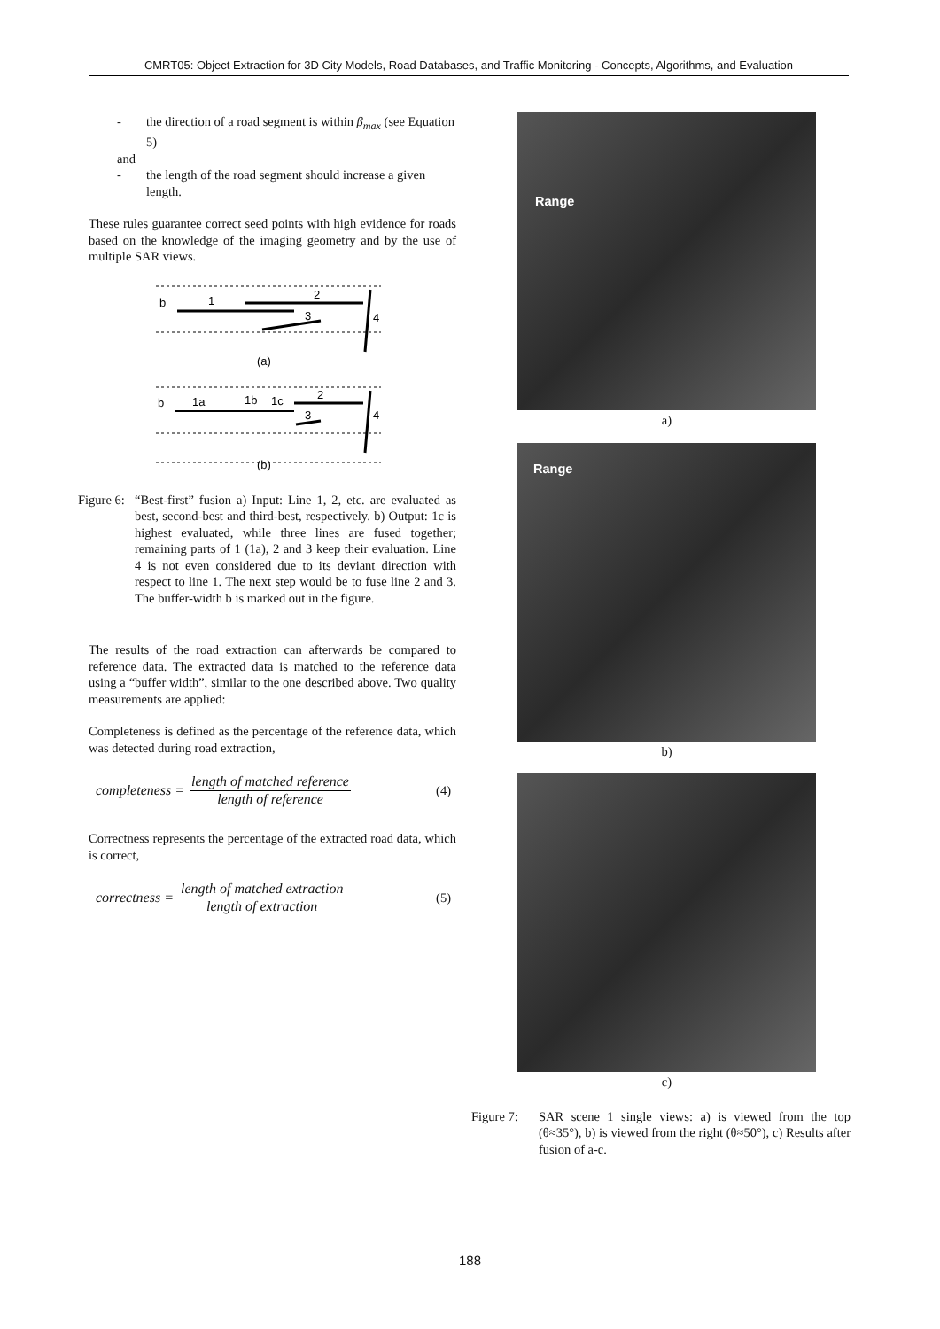CMRT05: Object Extraction for 3D City Models, Road Databases, and Traffic Monitoring - Concepts, Algorithms, and Evaluation
- the direction of a road segment is within β<sub>max</sub> (see Equation 5)
and
- the length of the road segment should increase a given length.
These rules guarantee correct seed points with high evidence for roads based on the knowledge of the imaging geometry and by the use of multiple SAR views.
b
1
2
3
4
(a)
b
1a
1b
1c
2
3
4
(b)
Figure 6: “Best-first” fusion a) Input: Line 1, 2, etc. are evaluated as best, second-best and third-best, respectively. b) Output: 1c is highest evaluated, while three lines are fused together; remaining parts of 1 (1a), 2 and 3 keep their evaluation. Line 4 is not even considered due to its deviant direction with respect to line 1. The next step would be to fuse line 2 and 3. The buffer-width b is marked out in the figure.
The results of the road extraction can afterwards be compared to reference data. The extracted data is matched to the reference data using a “buffer width”, similar to the one described above. Two quality measurements are applied:
Completeness is defined as the percentage of the reference data, which was detected during road extraction,
completeness = length of matched reference length of reference (4)
Correctness represents the percentage of the extracted road data, which is correct,
correctness = length of matched extraction length of extraction (5)
Range
a)
Range
b)
c)
Figure 7: SAR scene 1 single views: a) is viewed from the top (θ≈35°), b) is viewed from the right (θ≈50°), c) Results after fusion of a-c.
188